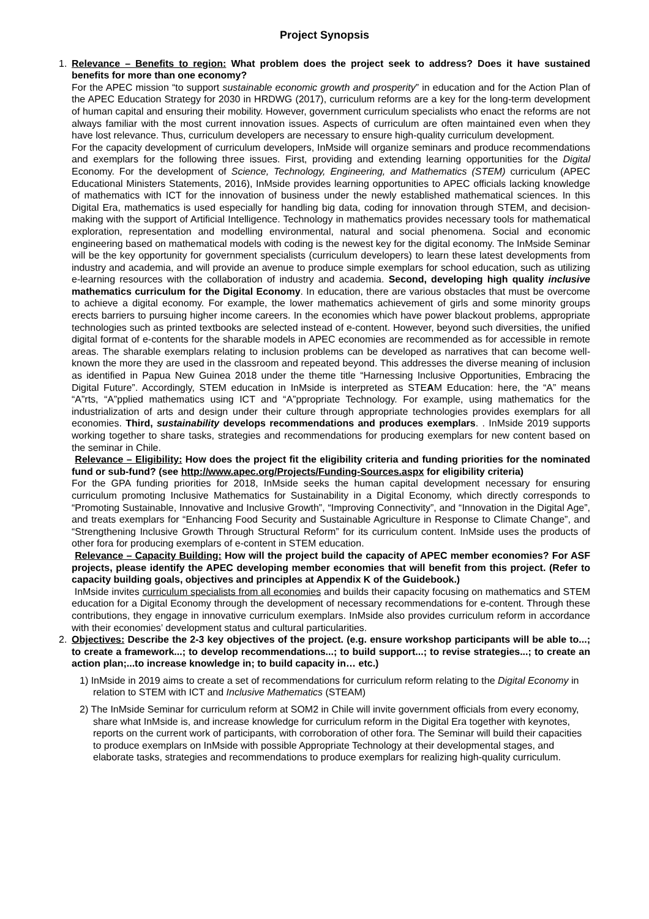Project Synopsis
1. Relevance – Benefits to region: What problem does the project seek to address? Does it have sustained benefits for more than one economy?
For the APEC mission “to support sustainable economic growth and prosperity” in education and for the Action Plan of the APEC Education Strategy for 2030 in HRDWG (2017), curriculum reforms are a key for the long-term development of human capital and ensuring their mobility. However, government curriculum specialists who enact the reforms are not always familiar with the most current innovation issues. Aspects of curriculum are often maintained even when they have lost relevance. Thus, curriculum developers are necessary to ensure high-quality curriculum development.
For the capacity development of curriculum developers, InMside will organize seminars and produce recommendations and exemplars for the following three issues. First, providing and extending learning opportunities for the Digital Economy. For the development of Science, Technology, Engineering, and Mathematics (STEM) curriculum (APEC Educational Ministers Statements, 2016), InMside provides learning opportunities to APEC officials lacking knowledge of mathematics with ICT for the innovation of business under the newly established mathematical sciences. In this Digital Era, mathematics is used especially for handling big data, coding for innovation through STEM, and decision-making with the support of Artificial Intelligence. Technology in mathematics provides necessary tools for mathematical exploration, representation and modelling environmental, natural and social phenomena. Social and economic engineering based on mathematical models with coding is the newest key for the digital economy. The InMside Seminar will be the key opportunity for government specialists (curriculum developers) to learn these latest developments from industry and academia, and will provide an avenue to produce simple exemplars for school education, such as utilizing e-learning resources with the collaboration of industry and academia. Second, developing high quality inclusive mathematics curriculum for the Digital Economy. In education, there are various obstacles that must be overcome to achieve a digital economy. For example, the lower mathematics achievement of girls and some minority groups erects barriers to pursuing higher income careers. In the economies which have power blackout problems, appropriate technologies such as printed textbooks are selected instead of e-content. However, beyond such diversities, the unified digital format of e-contents for the sharable models in APEC economies are recommended as for accessible in remote areas. The sharable exemplars relating to inclusion problems can be developed as narratives that can become well-known the more they are used in the classroom and repeated beyond. This addresses the diverse meaning of inclusion as identified in Papua New Guinea 2018 under the theme title “Harnessing Inclusive Opportunities, Embracing the Digital Future”. Accordingly, STEM education in InMside is interpreted as STEAM Education: here, the “A” means “A”rts, “A”pplied mathematics using ICT and “A”ppropriate Technology. For example, using mathematics for the industrialization of arts and design under their culture through appropriate technologies provides exemplars for all economies. Third, sustainability develops recommendations and produces exemplars. . InMside 2019 supports working together to share tasks, strategies and recommendations for producing exemplars for new content based on the seminar in Chile.
Relevance – Eligibility: How does the project fit the eligibility criteria and funding priorities for the nominated fund or sub-fund? (see http://www.apec.org/Projects/Funding-Sources.aspx for eligibility criteria)
For the GPA funding priorities for 2018, InMside seeks the human capital development necessary for ensuring curriculum promoting Inclusive Mathematics for Sustainability in a Digital Economy, which directly corresponds to “Promoting Sustainable, Innovative and Inclusive Growth”, “Improving Connectivity”, and “Innovation in the Digital Age”, and treats exemplars for “Enhancing Food Security and Sustainable Agriculture in Response to Climate Change”, and “Strengthening Inclusive Growth Through Structural Reform” for its curriculum content. InMside uses the products of other fora for producing exemplars of e-content in STEM education.
Relevance – Capacity Building: How will the project build the capacity of APEC member economies? For ASF projects, please identify the APEC developing member economies that will benefit from this project. (Refer to capacity building goals, objectives and principles at Appendix K of the Guidebook.)
InMside invites curriculum specialists from all economies and builds their capacity focusing on mathematics and STEM education for a Digital Economy through the development of necessary recommendations for e-content. Through these contributions, they engage in innovative curriculum exemplars. InMside also provides curriculum reform in accordance with their economies’ development status and cultural particularities.
2. Objectives: Describe the 2-3 key objectives of the project. (e.g. ensure workshop participants will be able to...; to create a framework...; to develop recommendations...; to build support...; to revise strategies...; to create an action plan;...to increase knowledge in; to build capacity in… etc.)
1) InMside in 2019 aims to create a set of recommendations for curriculum reform relating to the Digital Economy in relation to STEM with ICT and Inclusive Mathematics (STEAM)
2) The InMside Seminar for curriculum reform at SOM2 in Chile will invite government officials from every economy, share what InMside is, and increase knowledge for curriculum reform in the Digital Era together with keynotes, reports on the current work of participants, with corroboration of other fora. The Seminar will build their capacities to produce exemplars on InMside with possible Appropriate Technology at their developmental stages, and elaborate tasks, strategies and recommendations to produce exemplars for realizing high-quality curriculum.